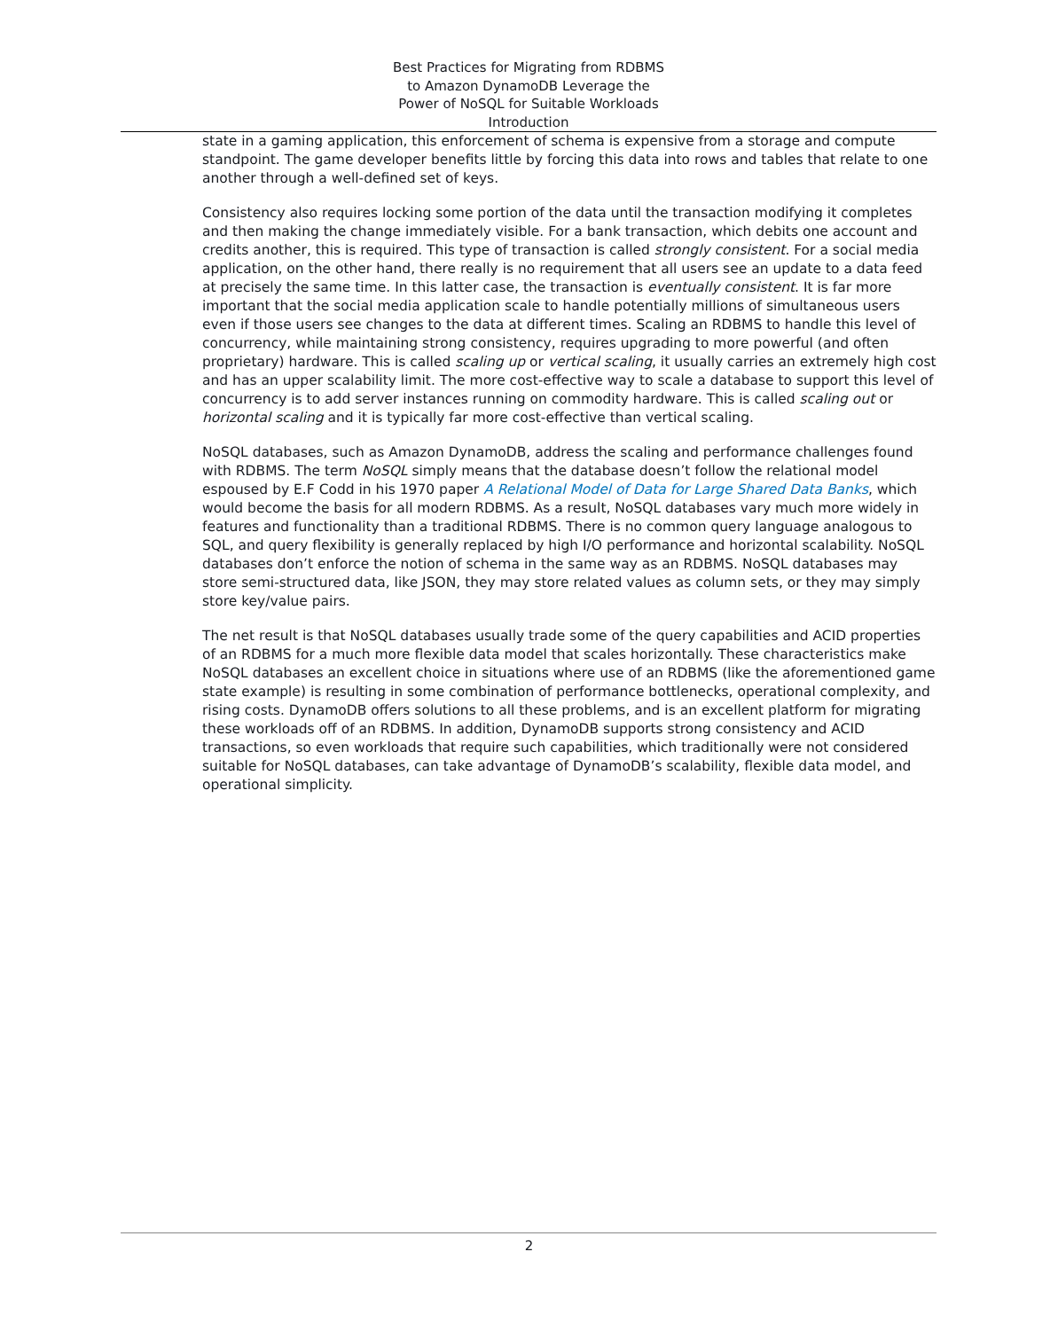Best Practices for Migrating from RDBMS
to Amazon DynamoDB Leverage the
Power of NoSQL for Suitable Workloads
Introduction
state in a gaming application, this enforcement of schema is expensive from a storage and compute standpoint. The game developer benefits little by forcing this data into rows and tables that relate to one another through a well-defined set of keys.
Consistency also requires locking some portion of the data until the transaction modifying it completes and then making the change immediately visible. For a bank transaction, which debits one account and credits another, this is required. This type of transaction is called strongly consistent. For a social media application, on the other hand, there really is no requirement that all users see an update to a data feed at precisely the same time. In this latter case, the transaction is eventually consistent. It is far more important that the social media application scale to handle potentially millions of simultaneous users even if those users see changes to the data at different times. Scaling an RDBMS to handle this level of concurrency, while maintaining strong consistency, requires upgrading to more powerful (and often proprietary) hardware. This is called scaling up or vertical scaling, it usually carries an extremely high cost and has an upper scalability limit. The more cost-effective way to scale a database to support this level of concurrency is to add server instances running on commodity hardware. This is called scaling out or horizontal scaling and it is typically far more cost-effective than vertical scaling.
NoSQL databases, such as Amazon DynamoDB, address the scaling and performance challenges found with RDBMS. The term NoSQL simply means that the database doesn’t follow the relational model espoused by E.F Codd in his 1970 paper A Relational Model of Data for Large Shared Data Banks, which would become the basis for all modern RDBMS. As a result, NoSQL databases vary much more widely in features and functionality than a traditional RDBMS. There is no common query language analogous to SQL, and query flexibility is generally replaced by high I/O performance and horizontal scalability. NoSQL databases don’t enforce the notion of schema in the same way as an RDBMS. NoSQL databases may store semi-structured data, like JSON, they may store related values as column sets, or they may simply store key/value pairs.
The net result is that NoSQL databases usually trade some of the query capabilities and ACID properties of an RDBMS for a much more flexible data model that scales horizontally. These characteristics make NoSQL databases an excellent choice in situations where use of an RDBMS (like the aforementioned game state example) is resulting in some combination of performance bottlenecks, operational complexity, and rising costs. DynamoDB offers solutions to all these problems, and is an excellent platform for migrating these workloads off of an RDBMS. In addition, DynamoDB supports strong consistency and ACID transactions, so even workloads that require such capabilities, which traditionally were not considered suitable for NoSQL databases, can take advantage of DynamoDB’s scalability, flexible data model, and operational simplicity.
2